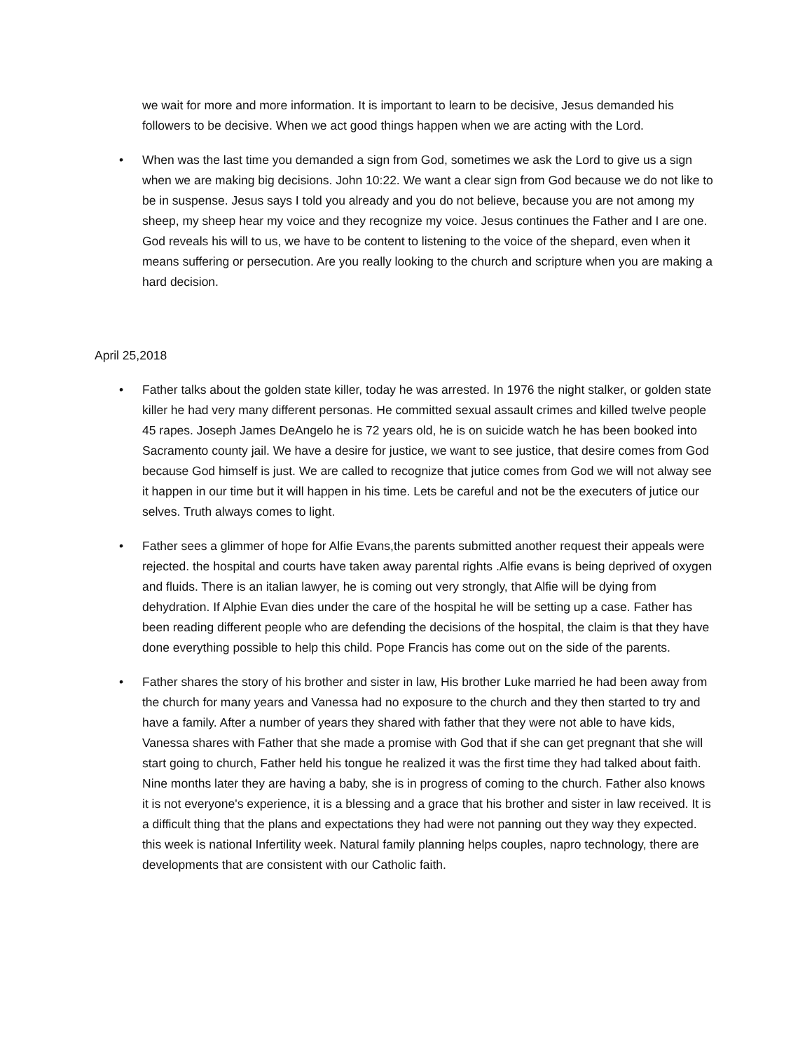we wait for more and more information. It is important to learn to be decisive, Jesus demanded his followers to be decisive. When we act good things happen when we are acting with the Lord.
• When was the last time you demanded a sign from God, sometimes we ask the Lord to give us a sign when we are making big decisions. John 10:22. We want a clear sign from God because we do not like to be in suspense. Jesus says I told you already and you do not believe, because you are not among my sheep, my sheep hear my voice and they recognize my voice. Jesus continues the Father and I are one. God reveals his will to us, we have to be content to listening to the voice of the shepard, even when it means suffering or persecution. Are you really looking to the church and scripture when you are making a hard decision.
April 25,2018
• Father talks about the golden state killer, today he was arrested. In 1976 the night stalker, or golden state killer he had very many different personas. He committed sexual assault crimes and killed twelve people 45 rapes. Joseph James DeAngelo he is 72 years old, he is on suicide watch he has been booked into Sacramento county jail. We have a desire for justice, we want to see justice, that desire comes from God because God himself is just. We are called to recognize that jutice comes from God we will not alway see it happen in our time but it will happen in his time. Lets be careful and not be the executers of jutice our selves. Truth always comes to light.
• Father sees a glimmer of hope for Alfie Evans,the parents submitted another request their appeals were rejected. the hospital and courts have taken away parental rights .Alfie evans is being deprived of oxygen and fluids. There is an italian lawyer, he is coming out very strongly, that Alfie will be dying from dehydration. If Alphie Evan dies under the care of the hospital he will be setting up a case. Father has been reading different people who are defending the decisions of the hospital, the claim is that they have done everything possible to help this child. Pope Francis has come out on the side of the parents.
• Father shares the story of his brother and sister in law, His brother Luke married he had been away from the church for many years and Vanessa had no exposure to the church and they then started to try and have a family. After a number of years they shared with father that they were not able to have kids, Vanessa shares with Father that she made a promise with God that if she can get pregnant that she will start going to church, Father held his tongue he realized it was the first time they had talked about faith. Nine months later they are having a baby, she is in progress of coming to the church. Father also knows it is not everyone's experience, it is a blessing and a grace that his brother and sister in law received. It is a difficult thing that the plans and expectations they had were not panning out they way they expected. this week is national Infertility week. Natural family planning helps couples, napro technology, there are developments that are consistent with our Catholic faith.